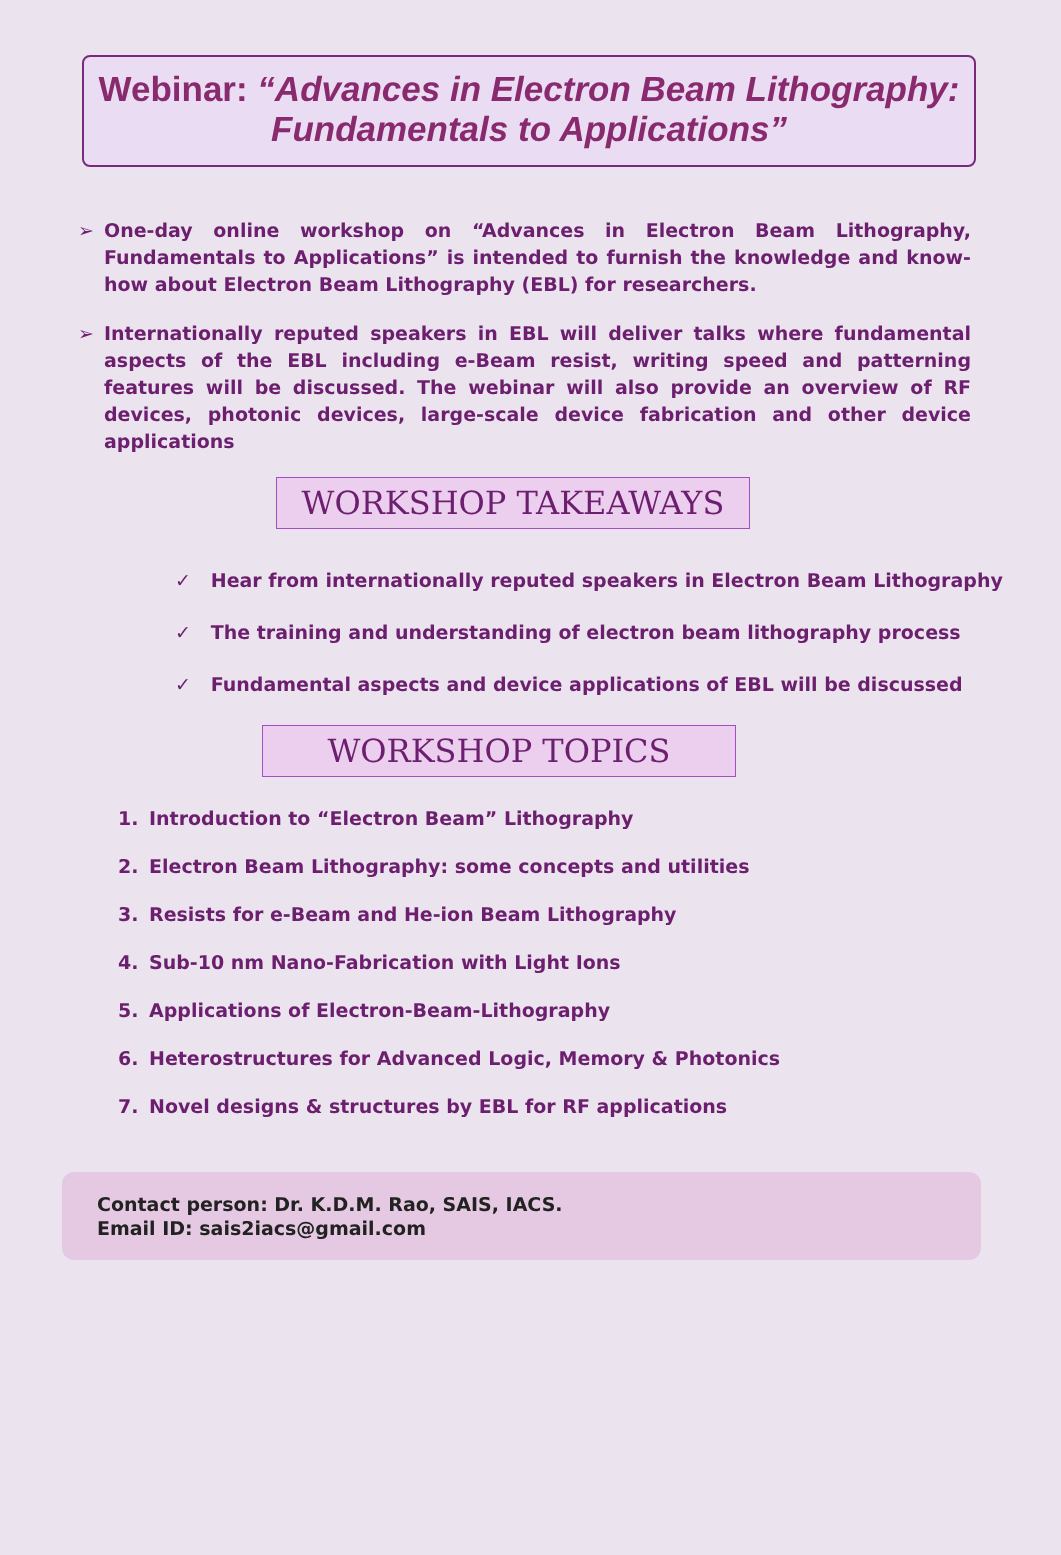Webinar: “Advances in Electron Beam Lithography:
Fundamentals to Applications”
➢ One-day online workshop on “Advances in Electron Beam Lithography, Fundamentals to Applications” is intended to furnish the knowledge and know-how about Electron Beam Lithography (EBL) for researchers.
➢ Internationally reputed speakers in EBL will deliver talks where fundamental aspects of the EBL including e-Beam resist, writing speed and patterning features will be discussed. The webinar will also provide an overview of RF devices, photonic devices, large-scale device fabrication and other device applications
WORKSHOP TAKEAWAYS
✓ Hear from internationally reputed speakers in Electron Beam Lithography
✓ The training and understanding of electron beam lithography process
✓ Fundamental aspects and device applications of EBL will be discussed
WORKSHOP TOPICS
1. Introduction to “Electron Beam” Lithography
2. Electron Beam Lithography: some concepts and utilities
3. Resists for e-Beam and He-ion Beam Lithography
4. Sub-10 nm Nano-Fabrication with Light Ions
5. Applications of Electron-Beam-Lithography
6. Heterostructures for Advanced Logic, Memory & Photonics
7. Novel designs & structures by EBL for RF applications
Contact person: Dr. K.D.M. Rao, SAIS, IACS.
Email ID: sais2iacs@gmail.com